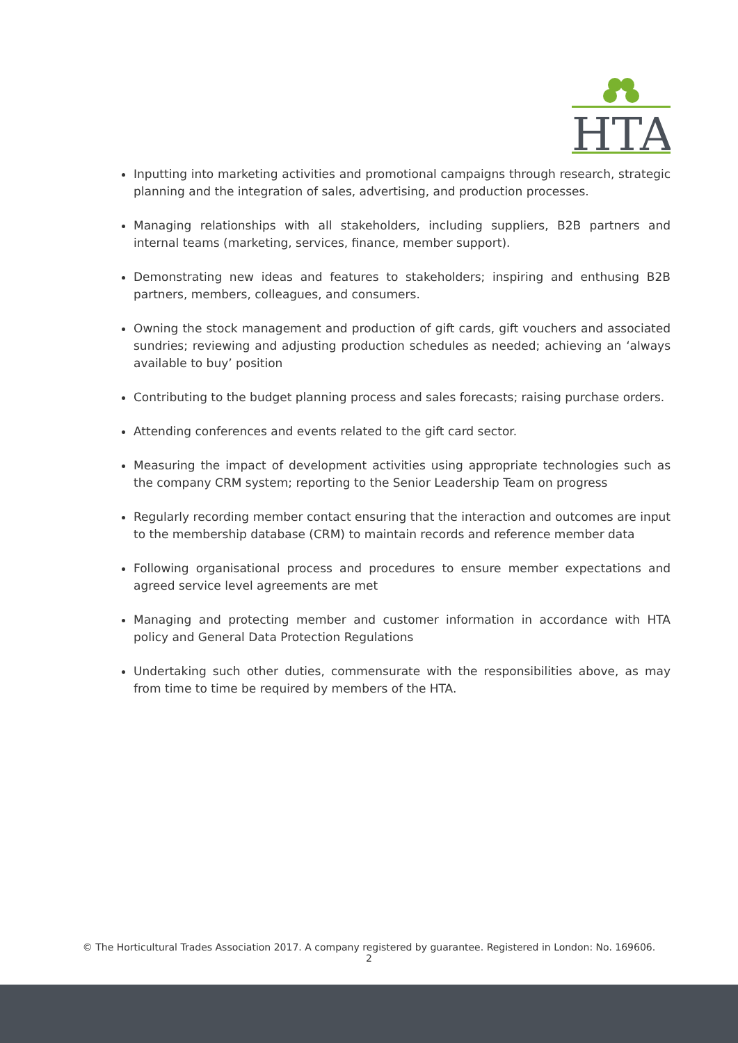HTA
Inputting into marketing activities and promotional campaigns through research, strategic planning and the integration of sales, advertising, and production processes.
Managing relationships with all stakeholders, including suppliers, B2B partners and internal teams (marketing, services, finance, member support).
Demonstrating new ideas and features to stakeholders; inspiring and enthusing B2B partners, members, colleagues, and consumers.
Owning the stock management and production of gift cards, gift vouchers and associated sundries; reviewing and adjusting production schedules as needed; achieving an ‘always available to buy’ position
Contributing to the budget planning process and sales forecasts; raising purchase orders.
Attending conferences and events related to the gift card sector.
Measuring the impact of development activities using appropriate technologies such as the company CRM system; reporting to the Senior Leadership Team on progress
Regularly recording member contact ensuring that the interaction and outcomes are input to the membership database (CRM) to maintain records and reference member data
Following organisational process and procedures to ensure member expectations and agreed service level agreements are met
Managing and protecting member and customer information in accordance with HTA policy and General Data Protection Regulations
Undertaking such other duties, commensurate with the responsibilities above, as may from time to time be required by members of the HTA.
© The Horticultural Trades Association 2017. A company registered by guarantee. Registered in London: No. 169606.
2